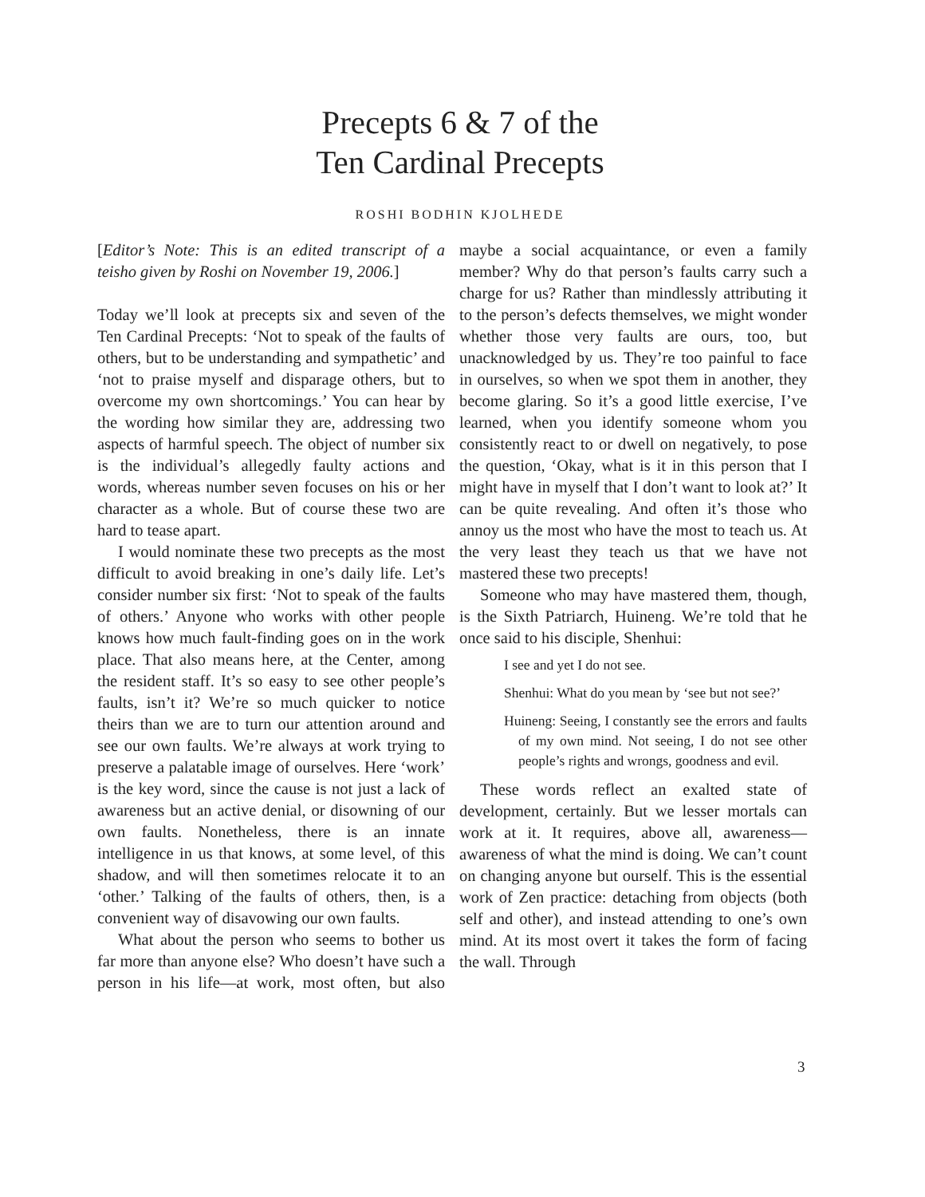Precepts 6 & 7 of the
Ten Cardinal Precepts
ROSHI BODHIN KJOLHEDE
[Editor’s Note: This is an edited transcript of a teisho given by Roshi on November 19, 2006.]
Today we’ll look at precepts six and seven of the Ten Cardinal Precepts: ‘Not to speak of the faults of others, but to be understanding and sympathetic’ and ‘not to praise myself and disparage others, but to overcome my own shortcomings.’ You can hear by the wording how similar they are, addressing two aspects of harmful speech. The object of number six is the individual’s allegedly faulty actions and words, whereas number seven focuses on his or her character as a whole. But of course these two are hard to tease apart.
I would nominate these two precepts as the most difficult to avoid breaking in one’s daily life. Let’s consider number six first: ‘Not to speak of the faults of others.’ Anyone who works with other people knows how much fault-finding goes on in the work place. That also means here, at the Center, among the resident staff. It’s so easy to see other people’s faults, isn’t it? We’re so much quicker to notice theirs than we are to turn our attention around and see our own faults. We’re always at work trying to preserve a palatable image of ourselves. Here ‘work’ is the key word, since the cause is not just a lack of awareness but an active denial, or disowning of our own faults. Nonetheless, there is an innate intelligence in us that knows, at some level, of this shadow, and will then sometimes relocate it to an ‘other.’ Talking of the faults of others, then, is a convenient way of disavowing our own faults.
What about the person who seems to bother us far more than anyone else? Who doesn’t have such a person in his life—at work, most often, but also maybe a social acquaintance, or even a family member? Why do that person’s faults carry such a charge for us? Rather than mindlessly attributing it to the person’s defects themselves, we might wonder whether those very faults are ours, too, but unacknowledged by us. They’re too painful to face in ourselves, so when we spot them in another, they become glaring. So it’s a good little exercise, I’ve learned, when you identify someone whom you consistently react to or dwell on negatively, to pose the question, ‘Okay, what is it in this person that I might have in myself that I don’t want to look at?’ It can be quite revealing. And often it’s those who annoy us the most who have the most to teach us. At the very least they teach us that we have not mastered these two precepts!
Someone who may have mastered them, though, is the Sixth Patriarch, Huineng. We’re told that he once said to his disciple, Shenhui:
I see and yet I do not see.
Shenhui: What do you mean by ‘see but not see?’
Huineng: Seeing, I constantly see the errors and faults of my own mind. Not seeing, I do not see other people’s rights and wrongs, goodness and evil.
These words reflect an exalted state of development, certainly. But we lesser mortals can work at it. It requires, above all, awareness—awareness of what the mind is doing. We can’t count on changing anyone but ourself. This is the essential work of Zen practice: detaching from objects (both self and other), and instead attending to one’s own mind. At its most overt it takes the form of facing the wall. Through
3